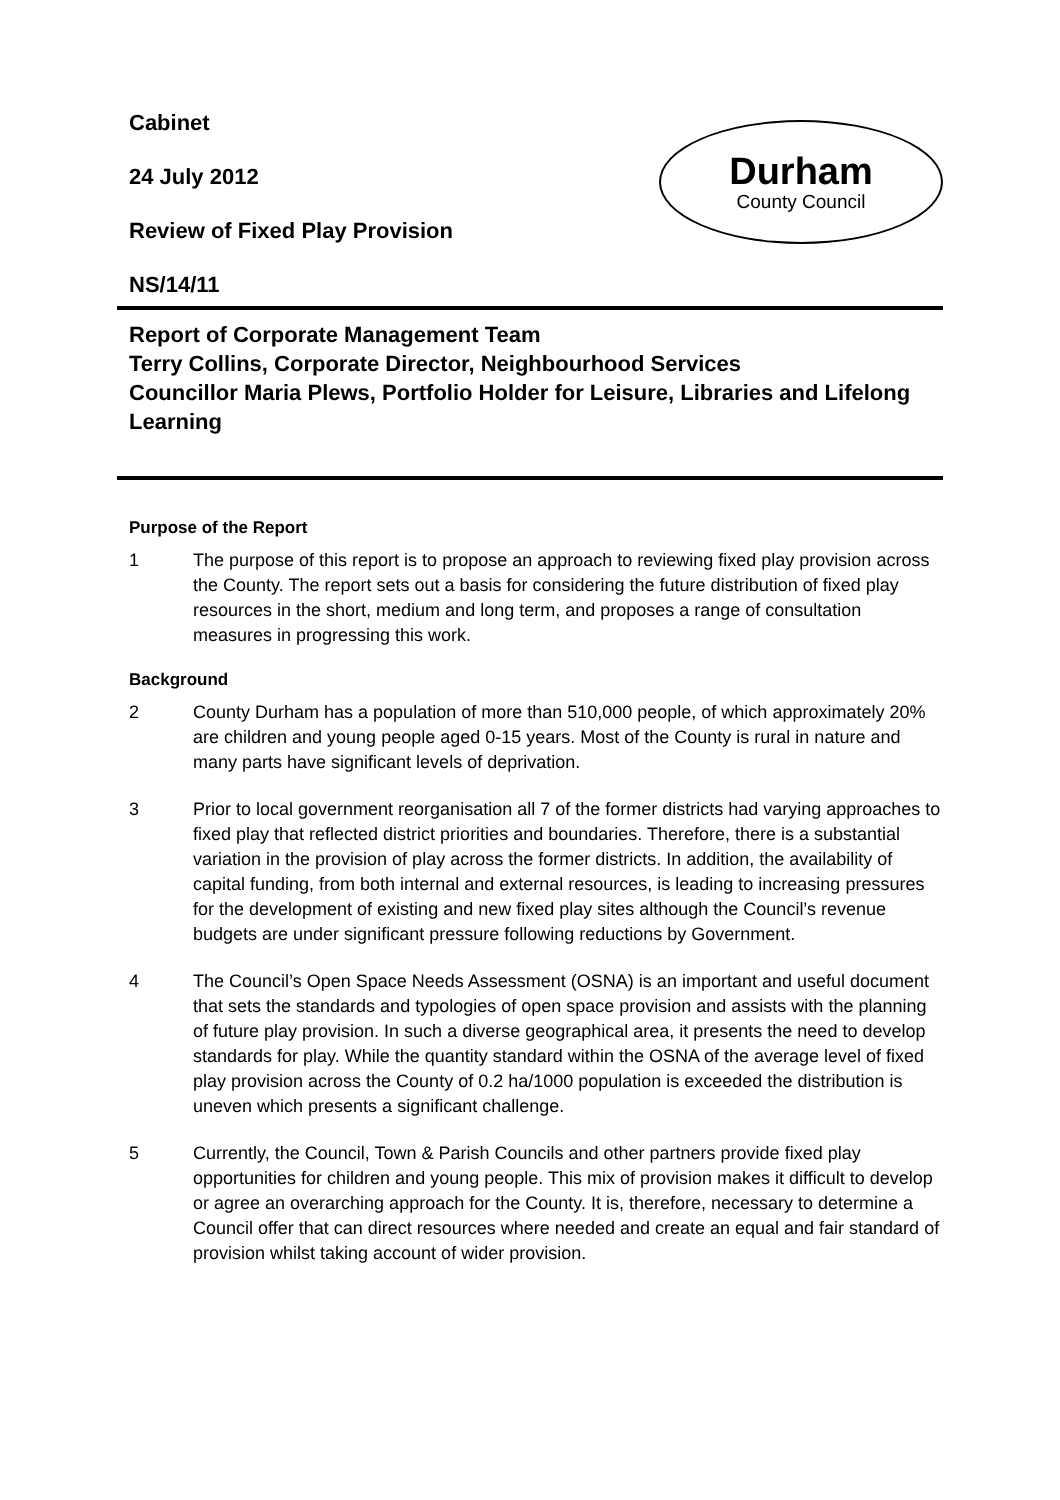Cabinet
24 July 2012
Review of Fixed Play Provision
NS/14/11
Durham
County Council
Report of Corporate Management Team
Terry Collins, Corporate Director, Neighbourhood Services
Councillor Maria Plews, Portfolio Holder for Leisure, Libraries and Lifelong Learning
Purpose of the Report
1 The purpose of this report is to propose an approach to reviewing fixed play provision across the County. The report sets out a basis for considering the future distribution of fixed play resources in the short, medium and long term, and proposes a range of consultation measures in progressing this work.
Background
2 County Durham has a population of more than 510,000 people, of which approximately 20% are children and young people aged 0-15 years. Most of the County is rural in nature and many parts have significant levels of deprivation.
3 Prior to local government reorganisation all 7 of the former districts had varying approaches to fixed play that reflected district priorities and boundaries. Therefore, there is a substantial variation in the provision of play across the former districts. In addition, the availability of capital funding, from both internal and external resources, is leading to increasing pressures for the development of existing and new fixed play sites although the Council’s revenue budgets are under significant pressure following reductions by Government.
4 The Council’s Open Space Needs Assessment (OSNA) is an important and useful document that sets the standards and typologies of open space provision and assists with the planning of future play provision. In such a diverse geographical area, it presents the need to develop standards for play. While the quantity standard within the OSNA of the average level of fixed play provision across the County of 0.2 ha/1000 population is exceeded the distribution is uneven which presents a significant challenge.
5 Currently, the Council, Town & Parish Councils and other partners provide fixed play opportunities for children and young people. This mix of provision makes it difficult to develop or agree an overarching approach for the County. It is, therefore, necessary to determine a Council offer that can direct resources where needed and create an equal and fair standard of provision whilst taking account of wider provision.